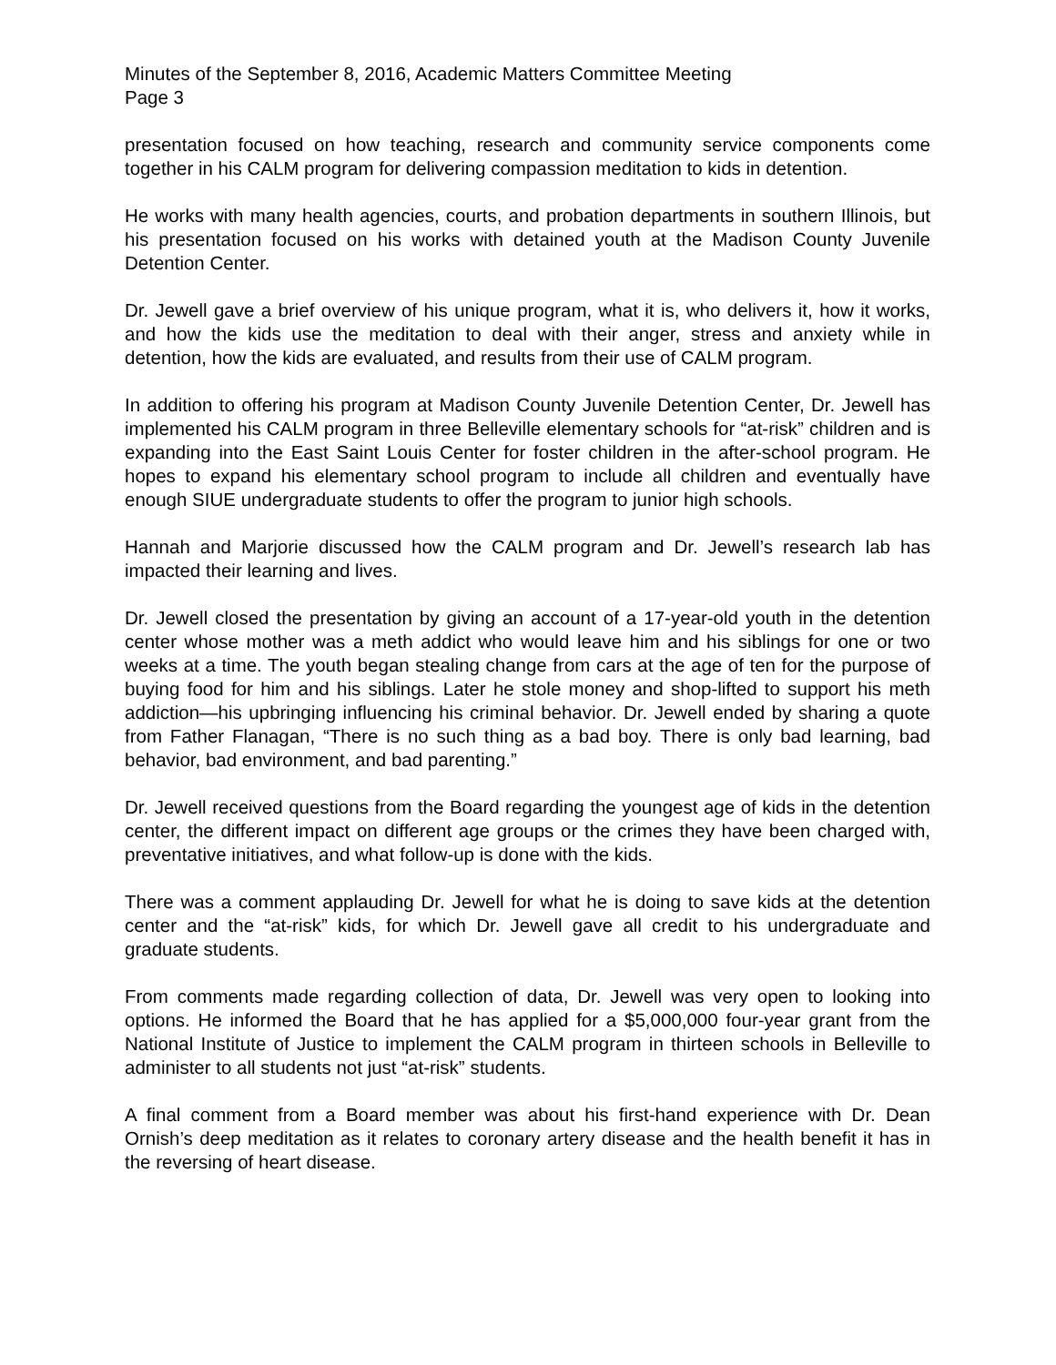Minutes of the September 8, 2016, Academic Matters Committee Meeting
Page 3
presentation focused on how teaching, research and community service components come together in his CALM program for delivering compassion meditation to kids in detention.
He works with many health agencies, courts, and probation departments in southern Illinois, but his presentation focused on his works with detained youth at the Madison County Juvenile Detention Center.
Dr. Jewell gave a brief overview of his unique program, what it is, who delivers it, how it works, and how the kids use the meditation to deal with their anger, stress and anxiety while in detention, how the kids are evaluated, and results from their use of CALM program.
In addition to offering his program at Madison County Juvenile Detention Center, Dr. Jewell has implemented his CALM program in three Belleville elementary schools for “at-risk” children and is expanding into the East Saint Louis Center for foster children in the after-school program. He hopes to expand his elementary school program to include all children and eventually have enough SIUE undergraduate students to offer the program to junior high schools.
Hannah and Marjorie discussed how the CALM program and Dr. Jewell’s research lab has impacted their learning and lives.
Dr. Jewell closed the presentation by giving an account of a 17-year-old youth in the detention center whose mother was a meth addict who would leave him and his siblings for one or two weeks at a time. The youth began stealing change from cars at the age of ten for the purpose of buying food for him and his siblings. Later he stole money and shop-lifted to support his meth addiction—his upbringing influencing his criminal behavior. Dr. Jewell ended by sharing a quote from Father Flanagan, “There is no such thing as a bad boy. There is only bad learning, bad behavior, bad environment, and bad parenting.”
Dr. Jewell received questions from the Board regarding the youngest age of kids in the detention center, the different impact on different age groups or the crimes they have been charged with, preventative initiatives, and what follow-up is done with the kids.
There was a comment applauding Dr. Jewell for what he is doing to save kids at the detention center and the “at-risk” kids, for which Dr. Jewell gave all credit to his undergraduate and graduate students.
From comments made regarding collection of data, Dr. Jewell was very open to looking into options. He informed the Board that he has applied for a $5,000,000 four-year grant from the National Institute of Justice to implement the CALM program in thirteen schools in Belleville to administer to all students not just “at-risk” students.
A final comment from a Board member was about his first-hand experience with Dr. Dean Ornish’s deep meditation as it relates to coronary artery disease and the health benefit it has in the reversing of heart disease.